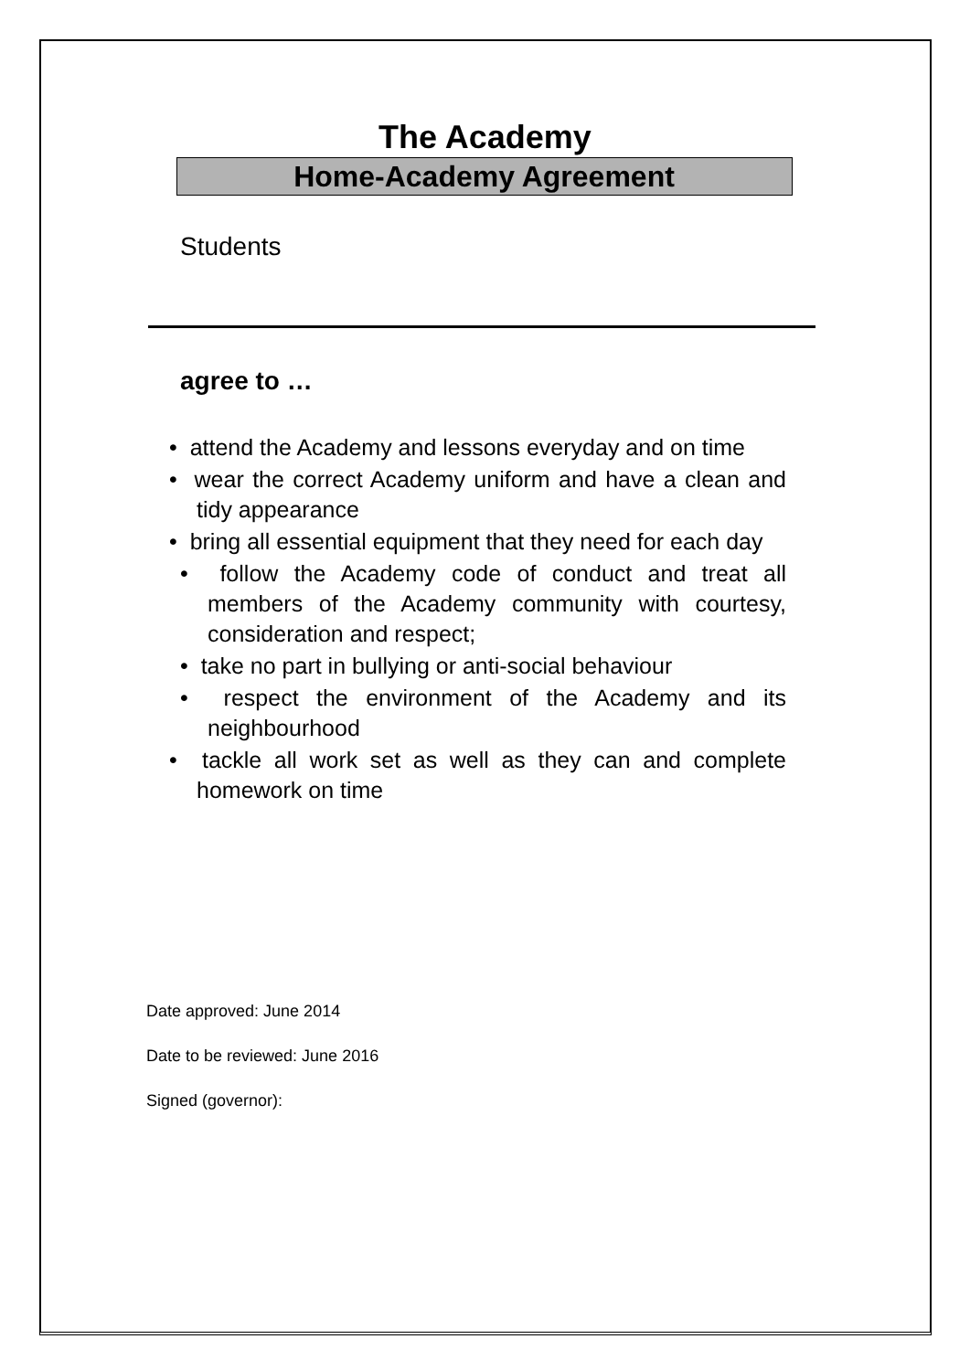The Academy
Home-Academy Agreement
Students
agree to …
• attend the Academy and lessons everyday and on time
• wear the correct Academy uniform and have a clean and tidy appearance
• bring all essential equipment that they need for each day
• follow the Academy code of conduct and treat all members of the Academy community with courtesy, consideration and respect;
• take no part in bullying or anti-social behaviour
• respect the environment of the Academy and its neighbourhood
• tackle all work set as well as they can and complete homework on time
Date approved: June 2014
Date to be reviewed: June 2016
Signed (governor):